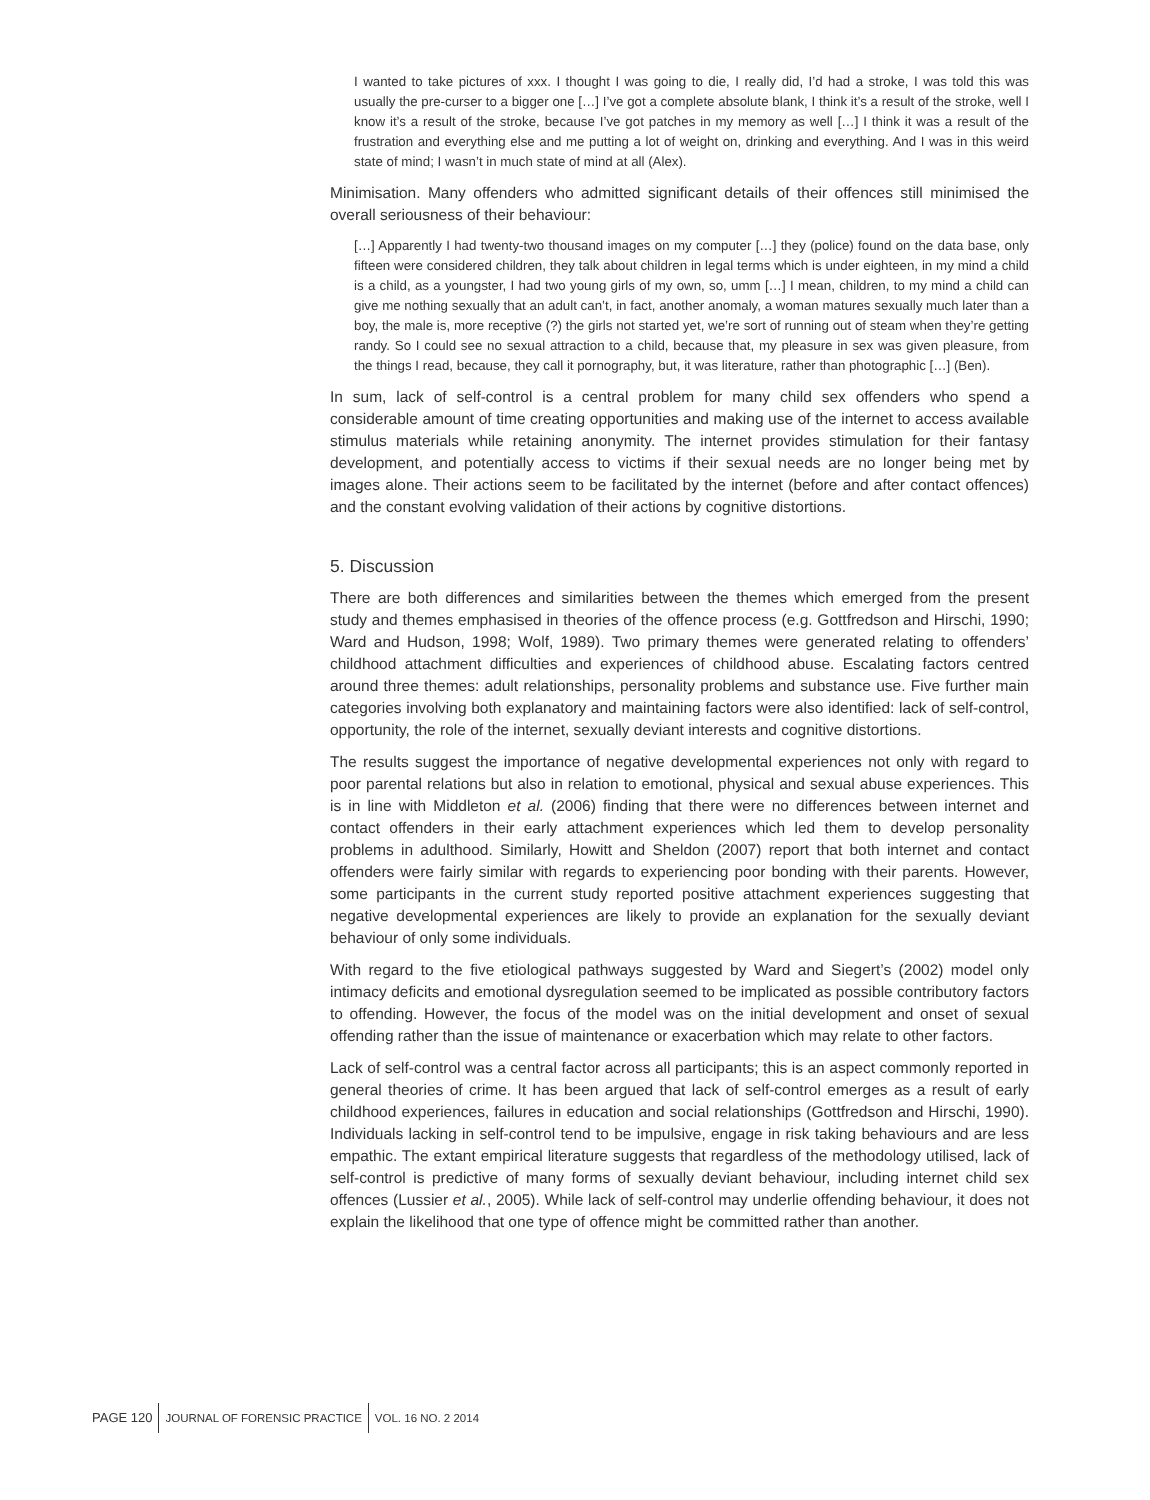I wanted to take pictures of xxx. I thought I was going to die, I really did, I’d had a stroke, I was told this was usually the pre-curser to a bigger one […] I’ve got a complete absolute blank, I think it’s a result of the stroke, well I know it’s a result of the stroke, because I’ve got patches in my memory as well […] I think it was a result of the frustration and everything else and me putting a lot of weight on, drinking and everything. And I was in this weird state of mind; I wasn’t in much state of mind at all (Alex).
Minimisation. Many offenders who admitted significant details of their offences still minimised the overall seriousness of their behaviour:
[…] Apparently I had twenty-two thousand images on my computer […] they (police) found on the data base, only fifteen were considered children, they talk about children in legal terms which is under eighteen, in my mind a child is a child, as a youngster, I had two young girls of my own, so, umm […] I mean, children, to my mind a child can give me nothing sexually that an adult can’t, in fact, another anomaly, a woman matures sexually much later than a boy, the male is, more receptive (?) the girls not started yet, we’re sort of running out of steam when they’re getting randy. So I could see no sexual attraction to a child, because that, my pleasure in sex was given pleasure, from the things I read, because, they call it pornography, but, it was literature, rather than photographic […] (Ben).
In sum, lack of self-control is a central problem for many child sex offenders who spend a considerable amount of time creating opportunities and making use of the internet to access available stimulus materials while retaining anonymity. The internet provides stimulation for their fantasy development, and potentially access to victims if their sexual needs are no longer being met by images alone. Their actions seem to be facilitated by the internet (before and after contact offences) and the constant evolving validation of their actions by cognitive distortions.
5. Discussion
There are both differences and similarities between the themes which emerged from the present study and themes emphasised in theories of the offence process (e.g. Gottfredson and Hirschi, 1990; Ward and Hudson, 1998; Wolf, 1989). Two primary themes were generated relating to offenders’ childhood attachment difficulties and experiences of childhood abuse. Escalating factors centred around three themes: adult relationships, personality problems and substance use. Five further main categories involving both explanatory and maintaining factors were also identified: lack of self-control, opportunity, the role of the internet, sexually deviant interests and cognitive distortions.
The results suggest the importance of negative developmental experiences not only with regard to poor parental relations but also in relation to emotional, physical and sexual abuse experiences. This is in line with Middleton et al. (2006) finding that there were no differences between internet and contact offenders in their early attachment experiences which led them to develop personality problems in adulthood. Similarly, Howitt and Sheldon (2007) report that both internet and contact offenders were fairly similar with regards to experiencing poor bonding with their parents. However, some participants in the current study reported positive attachment experiences suggesting that negative developmental experiences are likely to provide an explanation for the sexually deviant behaviour of only some individuals.
With regard to the five etiological pathways suggested by Ward and Siegert’s (2002) model only intimacy deficits and emotional dysregulation seemed to be implicated as possible contributory factors to offending. However, the focus of the model was on the initial development and onset of sexual offending rather than the issue of maintenance or exacerbation which may relate to other factors.
Lack of self-control was a central factor across all participants; this is an aspect commonly reported in general theories of crime. It has been argued that lack of self-control emerges as a result of early childhood experiences, failures in education and social relationships (Gottfredson and Hirschi, 1990). Individuals lacking in self-control tend to be impulsive, engage in risk taking behaviours and are less empathic. The extant empirical literature suggests that regardless of the methodology utilised, lack of self-control is predictive of many forms of sexually deviant behaviour, including internet child sex offences (Lussier et al., 2005). While lack of self-control may underlie offending behaviour, it does not explain the likelihood that one type of offence might be committed rather than another.
PAGE 120 JOURNAL OF FORENSIC PRACTICE VOL. 16 NO. 2 2014